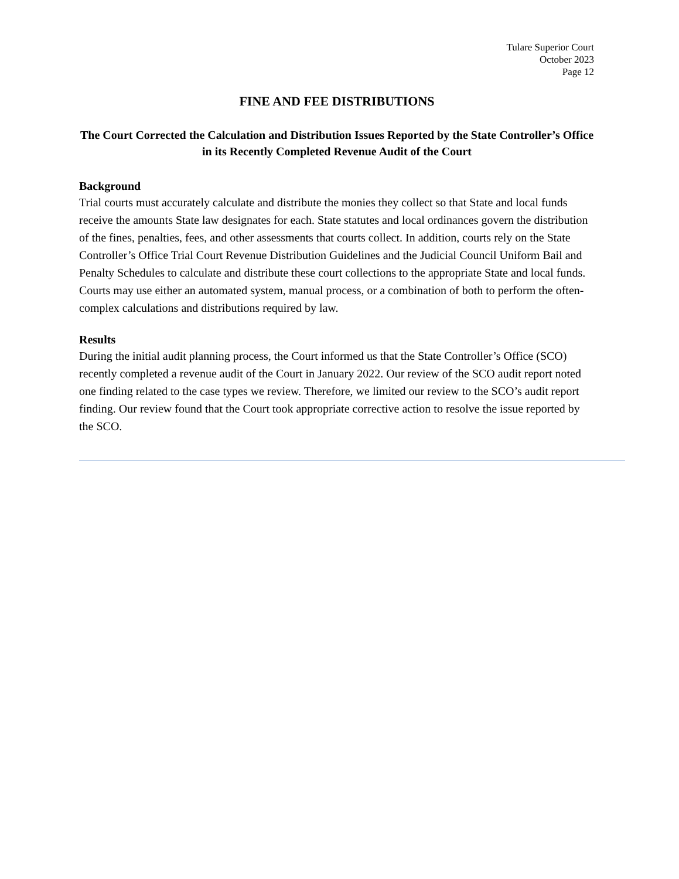Tulare Superior Court
October 2023
Page 12
FINE AND FEE DISTRIBUTIONS
The Court Corrected the Calculation and Distribution Issues Reported by the State Controller’s Office in its Recently Completed Revenue Audit of the Court
Background
Trial courts must accurately calculate and distribute the monies they collect so that State and local funds receive the amounts State law designates for each. State statutes and local ordinances govern the distribution of the fines, penalties, fees, and other assessments that courts collect. In addition, courts rely on the State Controller’s Office Trial Court Revenue Distribution Guidelines and the Judicial Council Uniform Bail and Penalty Schedules to calculate and distribute these court collections to the appropriate State and local funds. Courts may use either an automated system, manual process, or a combination of both to perform the often-complex calculations and distributions required by law.
Results
During the initial audit planning process, the Court informed us that the State Controller’s Office (SCO) recently completed a revenue audit of the Court in January 2022. Our review of the SCO audit report noted one finding related to the case types we review. Therefore, we limited our review to the SCO’s audit report finding. Our review found that the Court took appropriate corrective action to resolve the issue reported by the SCO.